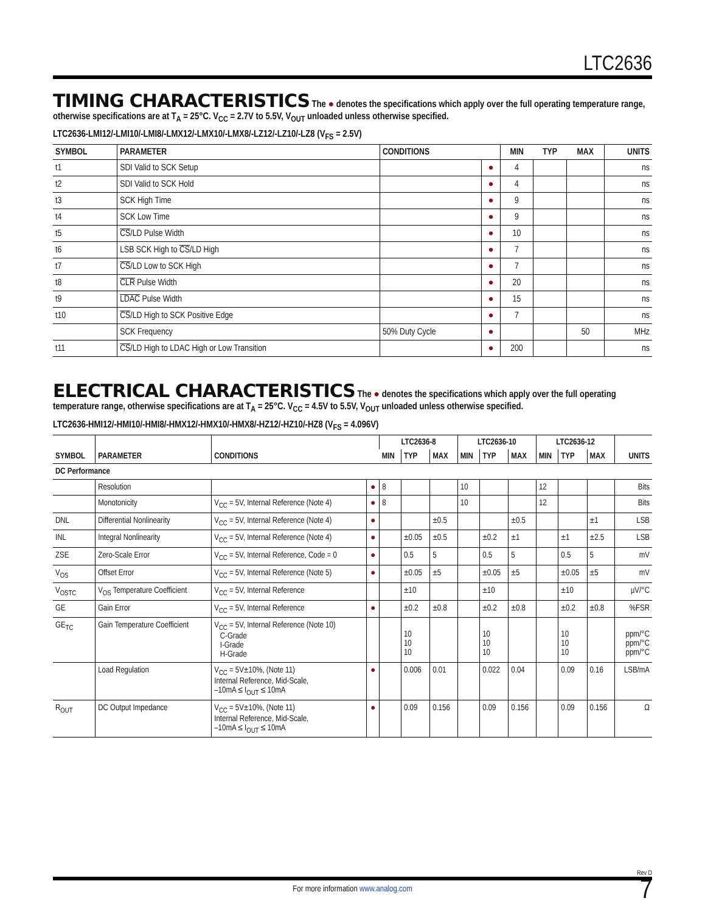LTC2636
TIMING CHARACTERISTICS
The ● denotes the specifications which apply over the full operating temperature range, otherwise specifications are at T<sub>A</sub> = 25°C. V<sub>CC</sub> = 2.7V to 5.5V, V<sub>OUT</sub> unloaded unless otherwise specified.
LTC2636-LMI12/-LMI10/-LMI8/-LMX12/-LMX10/-LMX8/-LZ12/-LZ10/-LZ8 (V<sub>FS</sub> = 2.5V)
| SYMBOL | PARAMETER | CONDITIONS | | MIN | TYP | MAX | UNITS |
| --- | --- | --- | --- | --- | --- | --- | --- |
| t1 | SDI Valid to SCK Setup | | ● | 4 | | | ns |
| t2 | SDI Valid to SCK Hold | | ● | 4 | | | ns |
| t3 | SCK High Time | | ● | 9 | | | ns |
| t4 | SCK Low Time | | ● | 9 | | | ns |
| t5 | CS /LD Pulse Width | | ● | 10 | | | ns |
| t6 | LSB SCK High to CS /LD High | | ● | 7 | | | ns |
| t7 | CS /LD Low to SCK High | | ● | 7 | | | ns |
| t8 | CLR Pulse Width | | ● | 20 | | | ns |
| t9 | LDAC Pulse Width | | ● | 15 | | | ns |
| t10 | CS /LD High to SCK Positive Edge | | ● | 7 | | | ns |
| | SCK Frequency | 50% Duty Cycle | ● | | | 50 | MHz |
| t11 | CS /LD High to LDAC High or Low Transition | | ● | 200 | | | ns |
ELECTRICAL CHARACTERISTICS
The ● denotes the specifications which apply over the full operating temperature range, otherwise specifications are at T<sub>A</sub> = 25°C. V<sub>CC</sub> = 4.5V to 5.5V, V<sub>OUT</sub> unloaded unless otherwise specified.
LTC2636-HMI12/-HMI10/-HMI8/-HMX12/-HMX10/-HMX8/-HZ12/-HZ10/-HZ8 (V<sub>FS</sub> = 4.096V)
| SYMBOL | PARAMETER | CONDITIONS | | LTC2636-8 | | | LTC2636-10 | | | LTC2636-12 | | | UNITS |
| --- | --- | --- | --- | --- | --- | --- | --- | --- | --- | --- | --- | --- | --- |
| | | | | MIN | TYP | MAX | MIN | TYP | MAX | MIN | TYP | MAX | |
| DC Performance | | | | | | | | | | | | | |
| | Resolution | | ● | 8 | | | 10 | | | 12 | | | Bits |
| | Monotonicity | V<sub>CC</sub> = 5V, Internal Reference (Note 4) | ● | 8 | | | 10 | | | 12 | | | Bits |
| DNL | Differential Nonlinearity | V<sub>CC</sub> = 5V, Internal Reference (Note 4) | ● | | | ±0.5 | | | ±0.5 | | | ±1 | LSB |
| INL | Integral Nonlinearity | V<sub>CC</sub> = 5V, Internal Reference (Note 4) | ● | | ±0.05 | ±0.5 | | ±0.2 | ±1 | | ±1 | ±2.5 | LSB |
| ZSE | Zero-Scale Error | V<sub>CC</sub> = 5V, Internal Reference, Code = 0 | ● | | 0.5 | 5 | | 0.5 | 5 | | 0.5 | 5 | mV |
| V<sub>OS</sub> | Offset Error | V<sub>CC</sub> = 5V, Internal Reference (Note 5) | ● | | ±0.05 | ±5 | | ±0.05 | ±5 | | ±0.05 | ±5 | mV |
| V<sub>OSTC</sub> | V<sub>OS</sub> Temperature Coefficient | V<sub>CC</sub> = 5V, Internal Reference | | | ±10 | | | ±10 | | | ±10 | | µV/°C |
| GE | Gain Error | V<sub>CC</sub> = 5V, Internal Reference | ● | | ±0.2 | ±0.8 | | ±0.2 | ±0.8 | | ±0.2 | ±0.8 | %FSR |
| GE<sub>TC</sub> | Gain Temperature Coefficient | V<sub>CC</sub> = 5V, Internal Reference (Note 10) C-Grade I-Grade H-Grade | | | 10 10 10 | | | 10 10 10 | | | 10 10 10 | | ppm/°C ppm/°C ppm/°C |
| | Load Regulation | V<sub>CC</sub> = 5V±10%, (Note 11) Internal Reference, Mid-Scale, –10mA ≤ I<sub>OUT</sub> ≤ 10mA | ● | | 0.006 | 0.01 | | 0.022 | 0.04 | | 0.09 | 0.16 | LSB/mA |
| R<sub>OUT</sub> | DC Output Impedance | V<sub>CC</sub> = 5V±10%, (Note 11) Internal Reference, Mid-Scale, –10mA ≤ I<sub>OUT</sub> ≤ 10mA | ● | | 0.09 | 0.156 | | 0.09 | 0.156 | | 0.09 | 0.156 | Ω |
Rev D
7
For more information www.analog.com